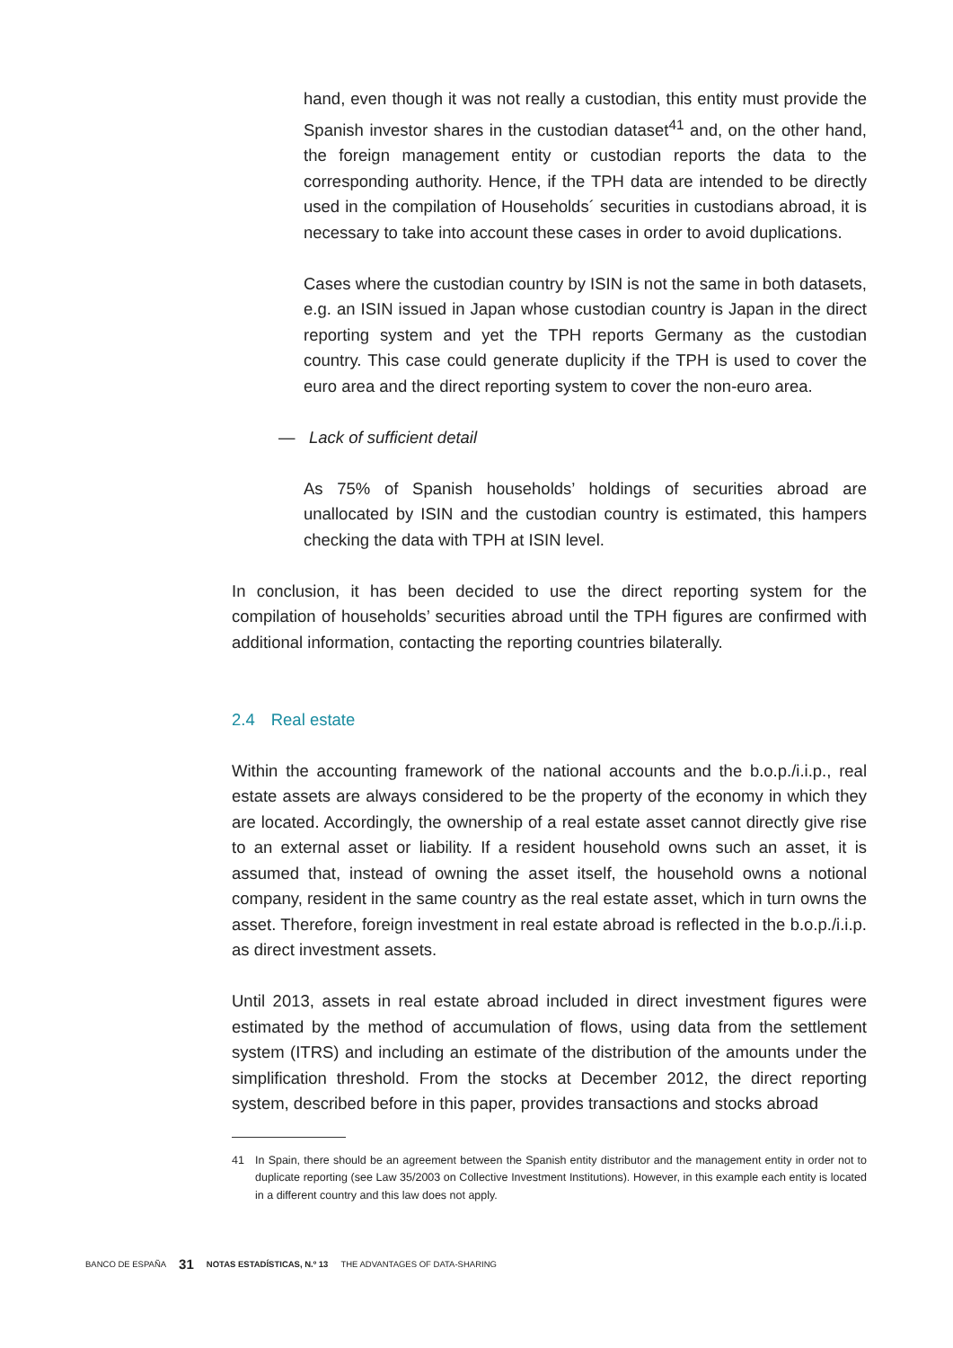hand, even though it was not really a custodian, this entity must provide the Spanish investor shares in the custodian dataset<sup>41</sup> and, on the other hand, the foreign management entity or custodian reports the data to the corresponding authority. Hence, if the TPH data are intended to be directly used in the compilation of Households´ securities in custodians abroad, it is necessary to take into account these cases in order to avoid duplications.
Cases where the custodian country by ISIN is not the same in both datasets, e.g. an ISIN issued in Japan whose custodian country is Japan in the direct reporting system and yet the TPH reports Germany as the custodian country. This case could generate duplicity if the TPH is used to cover the euro area and the direct reporting system to cover the non-euro area.
— Lack of sufficient detail
As 75% of Spanish households’ holdings of securities abroad are unallocated by ISIN and the custodian country is estimated, this hampers checking the data with TPH at ISIN level.
In conclusion, it has been decided to use the direct reporting system for the compilation of households’ securities abroad until the TPH figures are confirmed with additional information, contacting the reporting countries bilaterally.
2.4 Real estate
Within the accounting framework of the national accounts and the b.o.p./i.i.p., real estate assets are always considered to be the property of the economy in which they are located. Accordingly, the ownership of a real estate asset cannot directly give rise to an external asset or liability. If a resident household owns such an asset, it is assumed that, instead of owning the asset itself, the household owns a notional company, resident in the same country as the real estate asset, which in turn owns the asset. Therefore, foreign investment in real estate abroad is reflected in the b.o.p./i.i.p. as direct investment assets.
Until 2013, assets in real estate abroad included in direct investment figures were estimated by the method of accumulation of flows, using data from the settlement system (ITRS) and including an estimate of the distribution of the amounts under the simplification threshold. From the stocks at December 2012, the direct reporting system, described before in this paper, provides transactions and stocks abroad
41 In Spain, there should be an agreement between the Spanish entity distributor and the management entity in order not to duplicate reporting (see Law 35/2003 on Collective Investment Institutions). However, in this example each entity is located in a different country and this law does not apply.
BANCO DE ESPAÑA 31 NOTAS ESTADÍSTICAS, N.º 13 THE ADVANTAGES OF DATA-SHARING